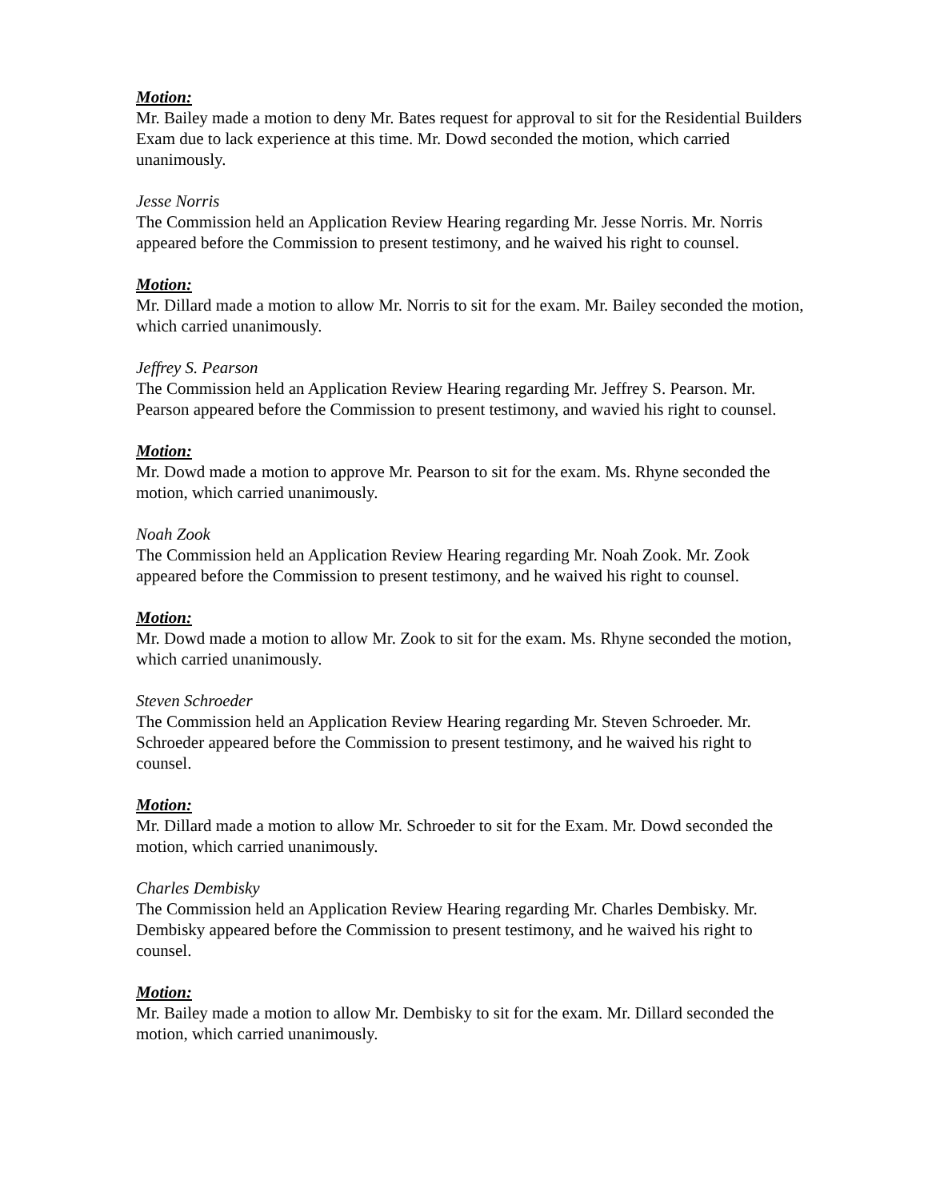Motion:
Mr. Bailey made a motion to deny Mr. Bates request for approval to sit for the Residential Builders Exam due to lack experience at this time. Mr. Dowd seconded the motion, which carried unanimously.
Jesse Norris
The Commission held an Application Review Hearing regarding Mr. Jesse Norris. Mr. Norris appeared before the Commission to present testimony, and he waived his right to counsel.
Motion:
Mr. Dillard made a motion to allow Mr. Norris to sit for the exam. Mr. Bailey seconded the motion, which carried unanimously.
Jeffrey S. Pearson
The Commission held an Application Review Hearing regarding Mr. Jeffrey S. Pearson. Mr. Pearson appeared before the Commission to present testimony, and wavied his right to counsel.
Motion:
Mr. Dowd made a motion to approve Mr. Pearson to sit for the exam. Ms. Rhyne seconded the motion, which carried unanimously.
Noah Zook
The Commission held an Application Review Hearing regarding Mr. Noah Zook. Mr. Zook appeared before the Commission to present testimony, and he waived his right to counsel.
Motion:
Mr. Dowd made a motion to allow Mr. Zook to sit for the exam. Ms. Rhyne seconded the motion, which carried unanimously.
Steven Schroeder
The Commission held an Application Review Hearing regarding Mr. Steven Schroeder. Mr. Schroeder appeared before the Commission to present testimony, and he waived his right to counsel.
Motion:
Mr. Dillard made a motion to allow Mr. Schroeder to sit for the Exam. Mr. Dowd seconded the motion, which carried unanimously.
Charles Dembisky
The Commission held an Application Review Hearing regarding Mr. Charles Dembisky. Mr. Dembisky appeared before the Commission to present testimony, and he waived his right to counsel.
Motion:
Mr. Bailey made a motion to allow Mr. Dembisky to sit for the exam. Mr. Dillard seconded the motion, which carried unanimously.